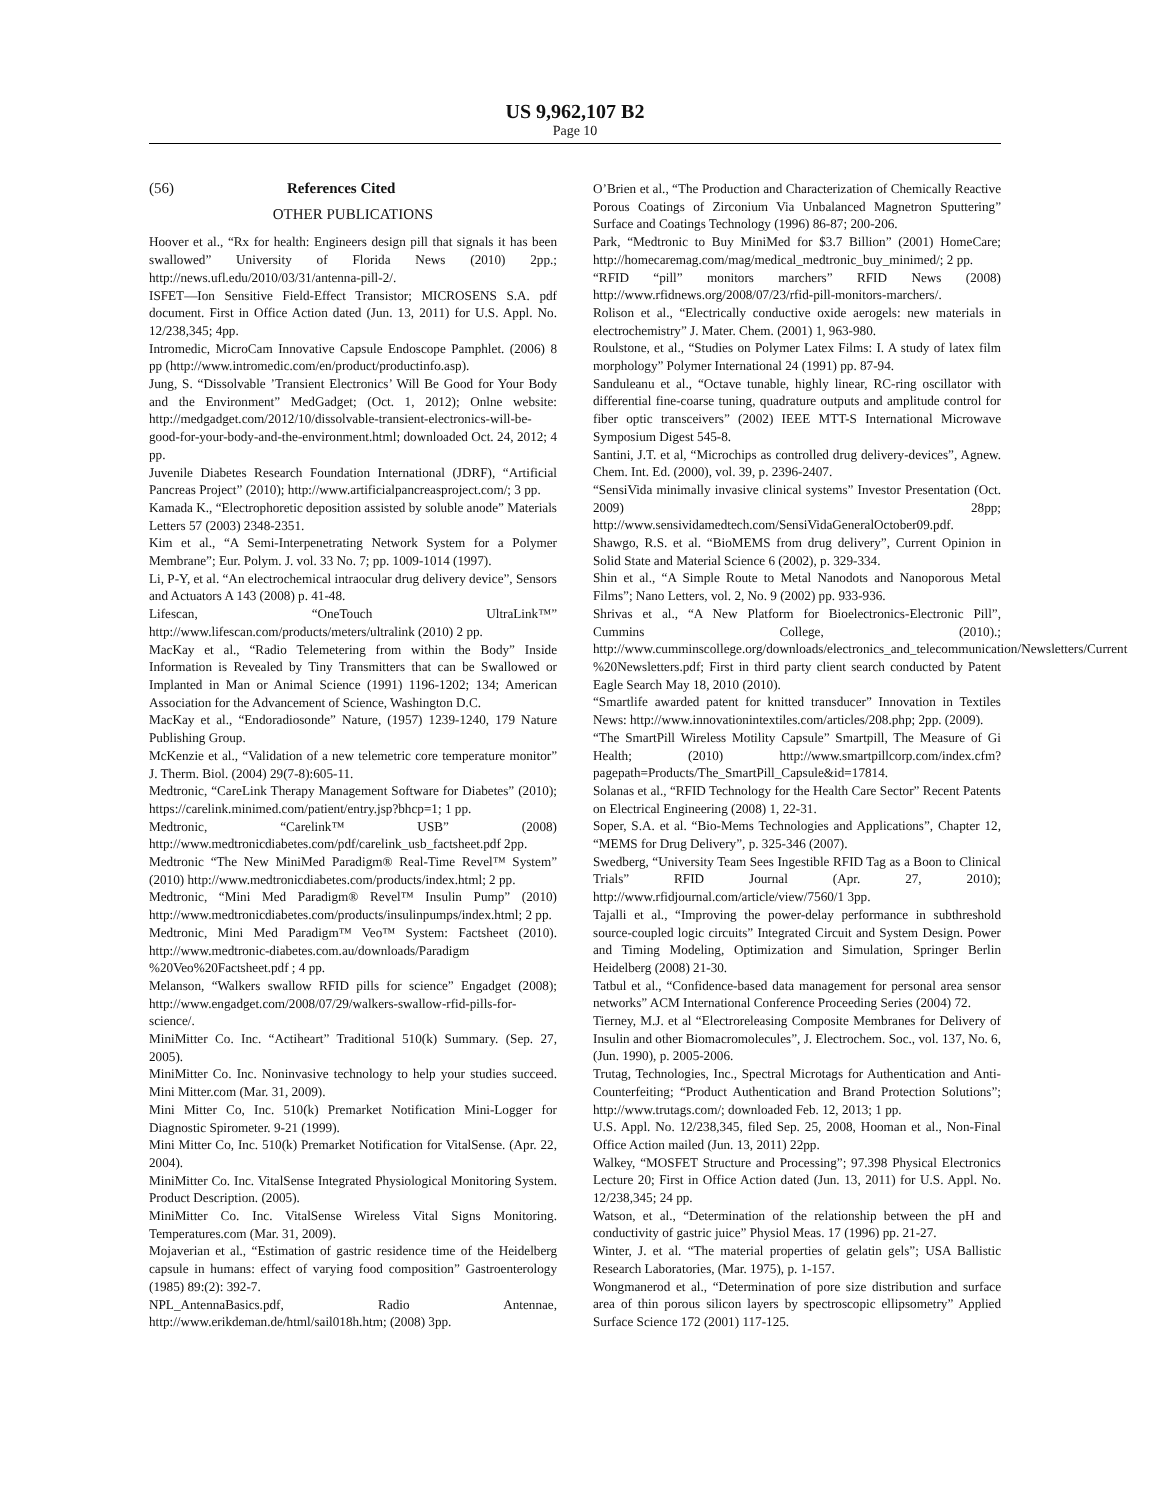US 9,962,107 B2
Page 10
(56) References Cited
OTHER PUBLICATIONS
Hoover et al., “Rx for health: Engineers design pill that signals it has been swallowed” University of Florida News (2010) 2pp.; http://news.ufl.edu/2010/03/31/antenna-pill-2/.
ISFET—Ion Sensitive Field-Effect Transistor; MICROSENS S.A. pdf document. First in Office Action dated (Jun. 13, 2011) for U.S. Appl. No. 12/238,345; 4pp.
Intromedic, MicroCam Innovative Capsule Endoscope Pamphlet. (2006) 8 pp (http://www.intromedic.com/en/product/productinfo.asp).
Jung, S. “Dissolvable ’Transient Electronics’ Will Be Good for Your Body and the Environment” MedGadget; (Oct. 1, 2012); Onlne website: http://medgadget.com/2012/10/dissolvable-transient-electronics-will-be-good-for-your-body-and-the-environment.html; downloaded Oct. 24, 2012; 4 pp.
Juvenile Diabetes Research Foundation International (JDRF), “Artificial Pancreas Project” (2010); http://www.artificialpancreasproject.com/; 3 pp.
Kamada K., “Electrophoretic deposition assisted by soluble anode” Materials Letters 57 (2003) 2348-2351.
Kim et al., “A Semi-Interpenetrating Network System for a Polymer Membrane”; Eur. Polym. J. vol. 33 No. 7; pp. 1009-1014 (1997).
Li, P-Y, et al. “An electrochemical intraocular drug delivery device”, Sensors and Actuators A 143 (2008) p. 41-48.
Lifescan, “OneTouch UltraLink™” http://www.lifescan.com/products/meters/ultralink (2010) 2 pp.
MacKay et al., “Radio Telemetering from within the Body” Inside Information is Revealed by Tiny Transmitters that can be Swallowed or Implanted in Man or Animal Science (1991) 1196-1202; 134; American Association for the Advancement of Science, Washington D.C.
MacKay et al., “Endoradiosonde” Nature, (1957) 1239-1240, 179 Nature Publishing Group.
McKenzie et al., “Validation of a new telemetric core temperature monitor” J. Therm. Biol. (2004) 29(7-8):605-11.
Medtronic, “CareLink Therapy Management Software for Diabetes” (2010); https://carelink.minimed.com/patient/entry.jsp?bhcp=1; 1 pp.
Medtronic, “Carelink™ USB” (2008) http://www.medtronicdiabetes.com/pdf/carelink_usb_factsheet.pdf 2pp.
Medtronic “The New MiniMed Paradigm® Real-Time Revel™ System” (2010) http://www.medtronicdiabetes.com/products/index.html; 2 pp.
Medtronic, “Mini Med Paradigm® Revel™ Insulin Pump” (2010) http://www.medtronicdiabetes.com/products/insulinpumps/index.html; 2 pp.
Medtronic, Mini Med Paradigm™ Veo™ System: Factsheet (2010). http://www.medtronic-diabetes.com.au/downloads/Paradigm %20Veo%20Factsheet.pdf ; 4 pp.
Melanson, “Walkers swallow RFID pills for science” Engadget (2008); http://www.engadget.com/2008/07/29/walkers-swallow-rfid-pills-for-science/.
MiniMitter Co. Inc. “Actiheart” Traditional 510(k) Summary. (Sep. 27, 2005).
MiniMitter Co. Inc. Noninvasive technology to help your studies succeed. Mini Mitter.com (Mar. 31, 2009).
Mini Mitter Co, Inc. 510(k) Premarket Notification Mini-Logger for Diagnostic Spirometer. 9-21 (1999).
Mini Mitter Co, Inc. 510(k) Premarket Notification for VitalSense. (Apr. 22, 2004).
MiniMitter Co. Inc. VitalSense Integrated Physiological Monitoring System. Product Description. (2005).
MiniMitter Co. Inc. VitalSense Wireless Vital Signs Monitoring. Temperatures.com (Mar. 31, 2009).
Mojaverian et al., “Estimation of gastric residence time of the Heidelberg capsule in humans: effect of varying food composition” Gastroenterology (1985) 89:(2): 392-7.
NPL_AntennaBasics.pdf, Radio Antennae, http://www.erikdeman.de/html/sail018h.htm; (2008) 3pp.
O’Brien et al., “The Production and Characterization of Chemically Reactive Porous Coatings of Zirconium Via Unbalanced Magnetron Sputtering” Surface and Coatings Technology (1996) 86-87; 200-206.
Park, “Medtronic to Buy MiniMed for $3.7 Billion” (2001) HomeCare; http://homecaremag.com/mag/medical_medtronic_buy_minimed/; 2 pp.
“RFID “pill” monitors marchers” RFID News (2008) http://www.rfidnews.org/2008/07/23/rfid-pill-monitors-marchers/.
Rolison et al., “Electrically conductive oxide aerogels: new materials in electrochemistry” J. Mater. Chem. (2001) 1, 963-980.
Roulstone, et al., “Studies on Polymer Latex Films: I. A study of latex film morphology” Polymer International 24 (1991) pp. 87-94.
Sanduleanu et al., “Octave tunable, highly linear, RC-ring oscillator with differential fine-coarse tuning, quadrature outputs and amplitude control for fiber optic transceivers” (2002) IEEE MTT-S International Microwave Symposium Digest 545-8.
Santini, J.T. et al, “Microchips as controlled drug delivery-devices”, Agnew. Chem. Int. Ed. (2000), vol. 39, p. 2396-2407.
“SensiVida minimally invasive clinical systems” Investor Presentation (Oct. 2009) 28pp; http://www.sensividamedtech.com/SensiVidaGeneralOctober09.pdf.
Shawgo, R.S. et al. “BioMEMS from drug delivery”, Current Opinion in Solid State and Material Science 6 (2002), p. 329-334.
Shin et al., “A Simple Route to Metal Nanodots and Nanoporous Metal Films”; Nano Letters, vol. 2, No. 9 (2002) pp. 933-936.
Shrivas et al., “A New Platform for Bioelectronics-Electronic Pill”, Cummins College, (2010).; http://www.cumminscollege.org/downloads/electronics_and_telecommunication/Newsletters/Current %20Newsletters.pdf; First in third party client search conducted by Patent Eagle Search May 18, 2010 (2010).
“Smartlife awarded patent for knitted transducer” Innovation in Textiles News: http://www.innovationintextiles.com/articles/208.php; 2pp. (2009).
“The SmartPill Wireless Motility Capsule” Smartpill, The Measure of Gi Health; (2010) http://www.smartpillcorp.com/index.cfm?pagepath=Products/The_SmartPill_Capsule&id=17814.
Solanas et al., “RFID Technology for the Health Care Sector” Recent Patents on Electrical Engineering (2008) 1, 22-31.
Soper, S.A. et al. “Bio-Mems Technologies and Applications”, Chapter 12, “MEMS for Drug Delivery”, p. 325-346 (2007).
Swedberg, “University Team Sees Ingestible RFID Tag as a Boon to Clinical Trials” RFID Journal (Apr. 27, 2010); http://www.rfidjournal.com/article/view/7560/1 3pp.
Tajalli et al., “Improving the power-delay performance in subthreshold source-coupled logic circuits” Integrated Circuit and System Design. Power and Timing Modeling, Optimization and Simulation, Springer Berlin Heidelberg (2008) 21-30.
Tatbul et al., “Confidence-based data management for personal area sensor networks” ACM International Conference Proceeding Series (2004) 72.
Tierney, M.J. et al “Electroreleasing Composite Membranes for Delivery of Insulin and other Biomacromolecules”, J. Electrochem. Soc., vol. 137, No. 6, (Jun. 1990), p. 2005-2006.
Trutag, Technologies, Inc., Spectral Microtags for Authentication and Anti-Counterfeiting; “Product Authentication and Brand Protection Solutions”; http://www.trutags.com/; downloaded Feb. 12, 2013; 1 pp.
U.S. Appl. No. 12/238,345, filed Sep. 25, 2008, Hooman et al., Non-Final Office Action mailed (Jun. 13, 2011) 22pp.
Walkey, “MOSFET Structure and Processing”; 97.398 Physical Electronics Lecture 20; First in Office Action dated (Jun. 13, 2011) for U.S. Appl. No. 12/238,345; 24 pp.
Watson, et al., “Determination of the relationship between the pH and conductivity of gastric juice” Physiol Meas. 17 (1996) pp. 21-27.
Winter, J. et al. “The material properties of gelatin gels”; USA Ballistic Research Laboratories, (Mar. 1975), p. 1-157.
Wongmanerod et al., “Determination of pore size distribution and surface area of thin porous silicon layers by spectroscopic ellipsometry” Applied Surface Science 172 (2001) 117-125.